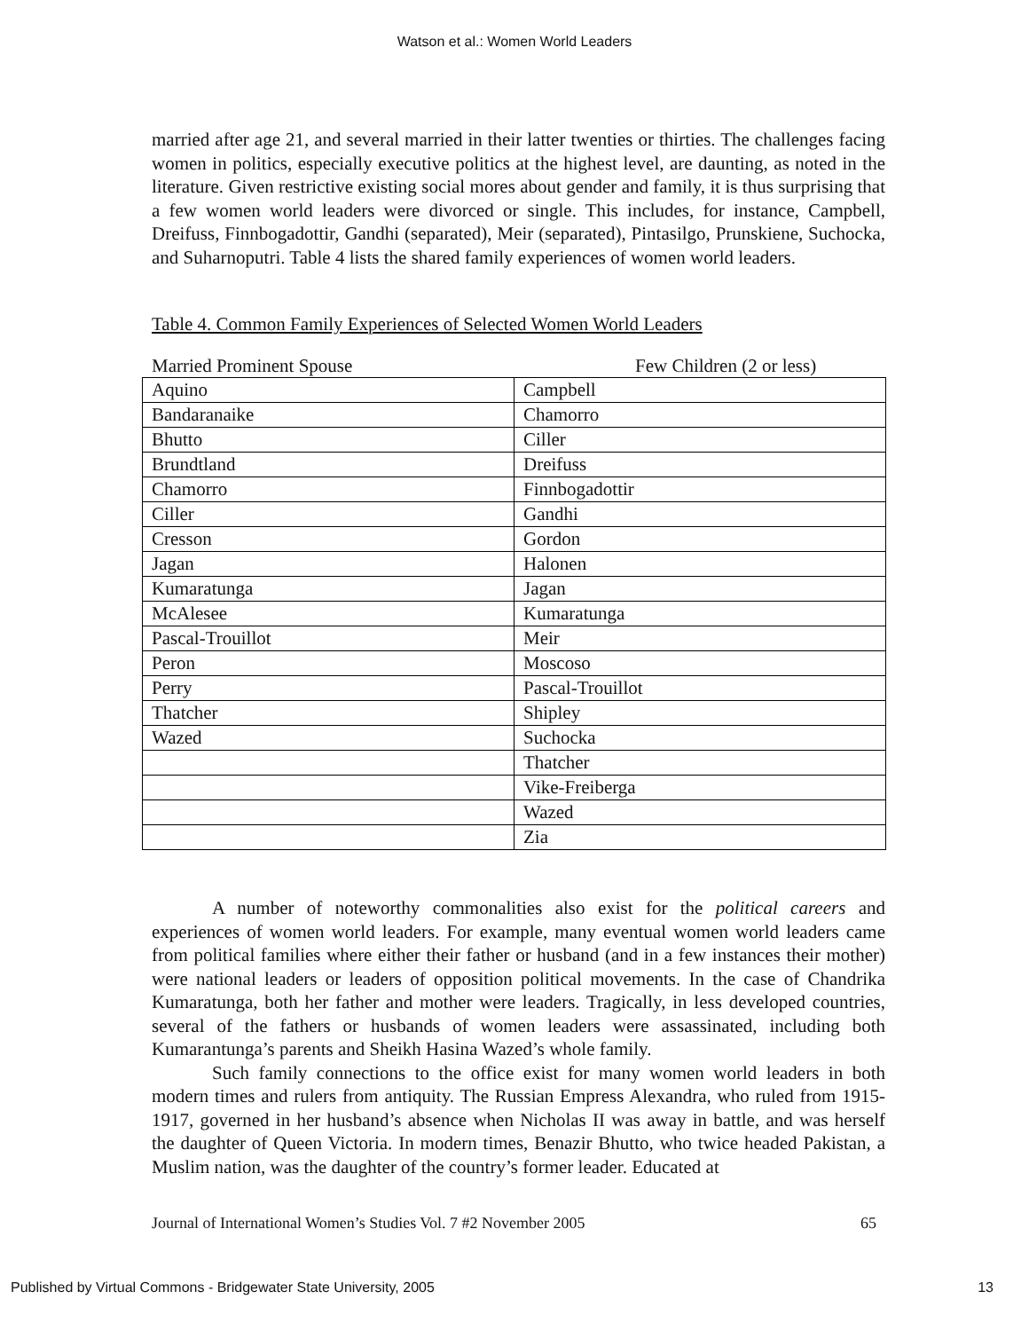Watson et al.: Women World Leaders
married after age 21, and several married in their latter twenties or thirties. The challenges facing women in politics, especially executive politics at the highest level, are daunting, as noted in the literature. Given restrictive existing social mores about gender and family, it is thus surprising that a few women world leaders were divorced or single. This includes, for instance, Campbell, Dreifuss, Finnbogadottir, Gandhi (separated), Meir (separated), Pintasilgo, Prunskiene, Suchocka, and Suharnoputri. Table 4 lists the shared family experiences of women world leaders.
Table 4. Common Family Experiences of Selected Women World Leaders
Married Prominent Spouse Few Children (2 or less)
| Aquino | Campbell |
| Bandaranaike | Chamorro |
| Bhutto | Ciller |
| Brundtland | Dreifuss |
| Chamorro | Finnbogadottir |
| Ciller | Gandhi |
| Cresson | Gordon |
| Jagan | Halonen |
| Kumaratunga | Jagan |
| McAlesee | Kumaratunga |
| Pascal-Trouillot | Meir |
| Peron | Moscoso |
| Perry | Pascal-Trouillot |
| Thatcher | Shipley |
| Wazed | Suchocka |
| | Thatcher |
| | Vike-Freiberga |
| | Wazed |
| | Zia |
A number of noteworthy commonalities also exist for the political careers and experiences of women world leaders. For example, many eventual women world leaders came from political families where either their father or husband (and in a few instances their mother) were national leaders or leaders of opposition political movements. In the case of Chandrika Kumaratunga, both her father and mother were leaders. Tragically, in less developed countries, several of the fathers or husbands of women leaders were assassinated, including both Kumarantunga’s parents and Sheikh Hasina Wazed’s whole family.
Such family connections to the office exist for many women world leaders in both modern times and rulers from antiquity. The Russian Empress Alexandra, who ruled from 1915-1917, governed in her husband’s absence when Nicholas II was away in battle, and was herself the daughter of Queen Victoria. In modern times, Benazir Bhutto, who twice headed Pakistan, a Muslim nation, was the daughter of the country’s former leader. Educated at
Journal of International Women’s Studies Vol. 7 #2 November 2005 65
Published by Virtual Commons - Bridgewater State University, 2005 13